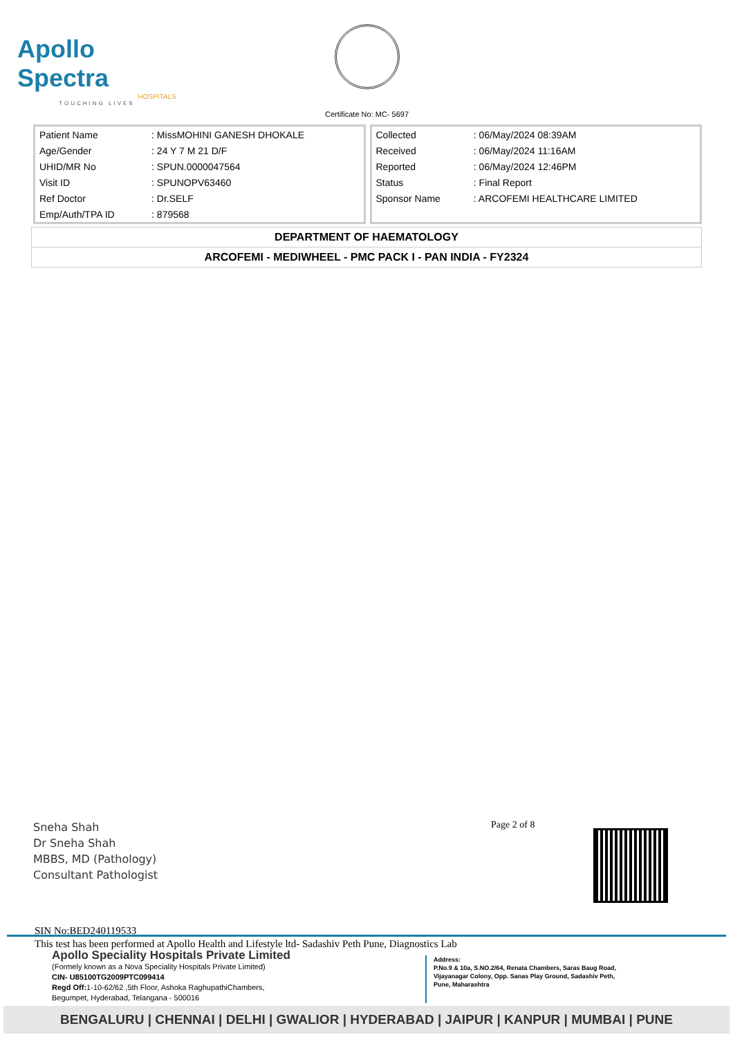Apollo Spectra
HOSPITALS
TOUCHING LIVES
Certificate No: MC- 5697
| Patient Name | : MissMOHINI GANESH DHOKALE |
| Age/Gender | : 24 Y 7 M 21 D/F |
| UHID/MR No | : SPUN.0000047564 |
| Visit ID | : SPUNOPV63460 |
| Ref Doctor | : Dr.SELF |
| Emp/Auth/TPA ID | : 879568 |
| Collected | : 06/May/2024 08:39AM |
| Received | : 06/May/2024 11:16AM |
| Reported | : 06/May/2024 12:46PM |
| Status | : Final Report |
| Sponsor Name | : ARCOFEMI HEALTHCARE LIMITED |
DEPARTMENT OF HAEMATOLOGY
ARCOFEMI - MEDIWHEEL - PMC PACK I - PAN INDIA - FY2324
Page 2 of 8
Sneha Shah
Dr Sneha Shah
MBBS, MD (Pathology)
Consultant Pathologist
SIN No:BED240119533
This test has been performed at Apollo Health and Lifestyle ltd- Sadashiv Peth Pune, Diagnostics Lab
Apollo Speciality Hospitals Private Limited
(Formely known as a Nova Speciality Hospitals Private Limited)
CIN- U85100TG2009PTC099414
Regd Off: 1-10-62/62 ,5th Floor, Ashoka RaghupathiChambers,
Begumpet, Hyderabad, Telangana - 500016
Address:
P.No.9 & 10a, S.NO.2/64, Renata Chambers, Saras Baug Road,
Vijayanagar Colony, Opp. Sanas Play Ground, Sadashiv Peth,
Pune, Maharashtra
BENGALURU | CHENNAI | DELHI | GWALIOR | HYDERABAD | JAIPUR | KANPUR | MUMBAI | PUNE